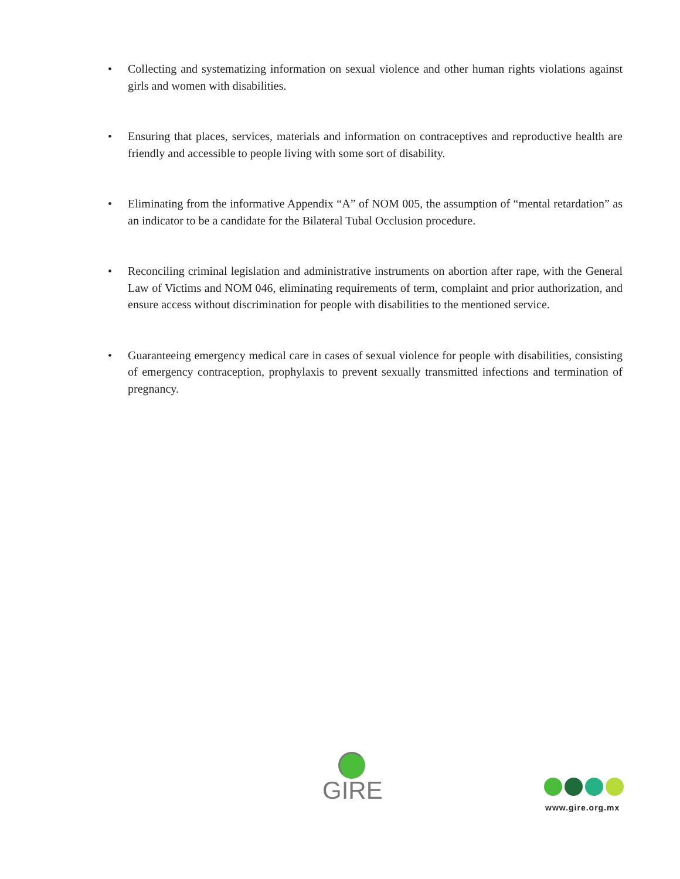• Collecting and systematizing information on sexual violence and other human rights violations against girls and women with disabilities.
• Ensuring that places, services, materials and information on contraceptives and reproductive health are friendly and accessible to people living with some sort of disability.
• Eliminating from the informative Appendix “A” of NOM 005, the assumption of “mental retardation” as an indicator to be a candidate for the Bilateral Tubal Occlusion procedure.
• Reconciling criminal legislation and administrative instruments on abortion after rape, with the General Law of Victims and NOM 046, eliminating requirements of term, complaint and prior authorization, and ensure access without discrimination for people with disabilities to the mentioned service.
• Guaranteeing emergency medical care in cases of sexual violence for people with disabilities, consisting of emergency contraception, prophylaxis to prevent sexually transmitted infections and termination of pregnancy.
GIRE
www.gire.org.mx